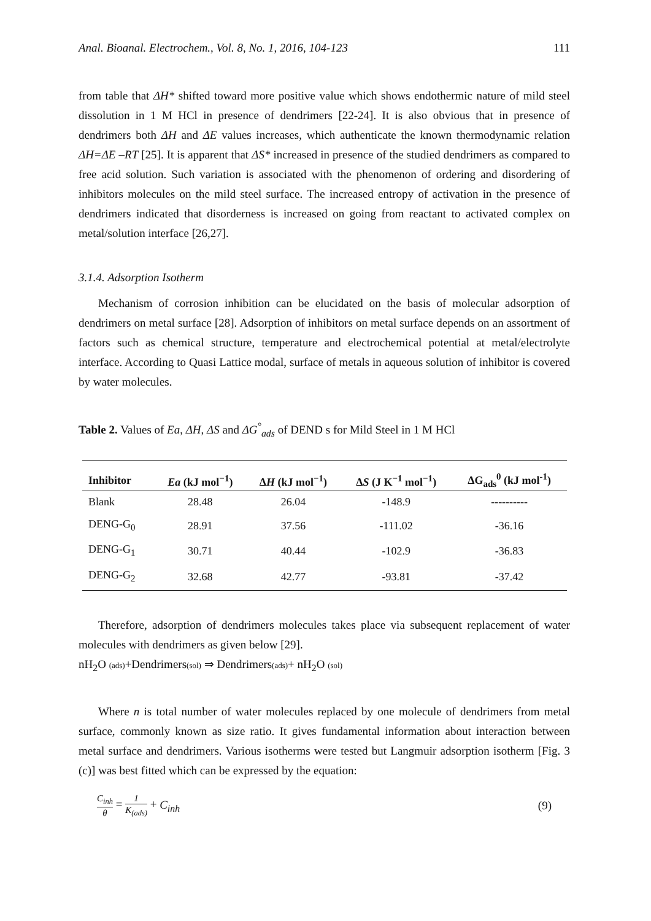Anal. Bioanal. Electrochem., Vol. 8, No. 1, 2016, 104-123 111
from table that ΔH* shifted toward more positive value which shows endothermic nature of mild steel dissolution in 1 M HCl in presence of dendrimers [22-24]. It is also obvious that in presence of dendrimers both ΔH and ΔE values increases, which authenticate the known thermodynamic relation ΔH=ΔE –RT [25]. It is apparent that ΔS* increased in presence of the studied dendrimers as compared to free acid solution. Such variation is associated with the phenomenon of ordering and disordering of inhibitors molecules on the mild steel surface. The increased entropy of activation in the presence of dendrimers indicated that disorderness is increased on going from reactant to activated complex on metal/solution interface [26,27].
3.1.4. Adsorption Isotherm
Mechanism of corrosion inhibition can be elucidated on the basis of molecular adsorption of dendrimers on metal surface [28]. Adsorption of inhibitors on metal surface depends on an assortment of factors such as chemical structure, temperature and electrochemical potential at metal/electrolyte interface. According to Quasi Lattice modal, surface of metals in aqueous solution of inhibitor is covered by water molecules.
Table 2. Values of Ea, ΔH, ΔS and ΔG<sup>°</sup><sub>ads</sub> of DEND s for Mild Steel in 1 M HCl
| Inhibitor | Ea (kJ mol<sup>−1</sup>) | Δ H (kJ mol<sup>−1</sup>) | Δ S (J K<sup>−1</sup> mol<sup>−1</sup>) | ΔG<sub>ads</sub><sup>0</sup> (kJ mol<sup>-1</sup>) |
| --- | --- | --- | --- | --- |
| Blank | 28.48 | 26.04 | -148.9 | ---------- |
| DENG-G<sub>0</sub> | 28.91 | 37.56 | -111.02 | -36.16 |
| DENG-G<sub>1</sub> | 30.71 | 40.44 | -102.9 | -36.83 |
| DENG-G<sub>2</sub> | 32.68 | 42.77 | -93.81 | -37.42 |
Therefore, adsorption of dendrimers molecules takes place via subsequent replacement of water molecules with dendrimers as given below [29].
nH<sub>2</sub>O (ads)+Dendrimers(sol) ⇒ Dendrimers(ads)+ nH<sub>2</sub>O (sol)
Where n is total number of water molecules replaced by one molecule of dendrimers from metal surface, commonly known as size ratio. It gives fundamental information about interaction between metal surface and dendrimers. Various isotherms were tested but Langmuir adsorption isotherm [Fig. 3 (c)] was best fitted which can be expressed by the equation:
C<sub>inh</sub> θ = 1 K<sub>(ads)</sub> + C<sub>inh</sub> (9)